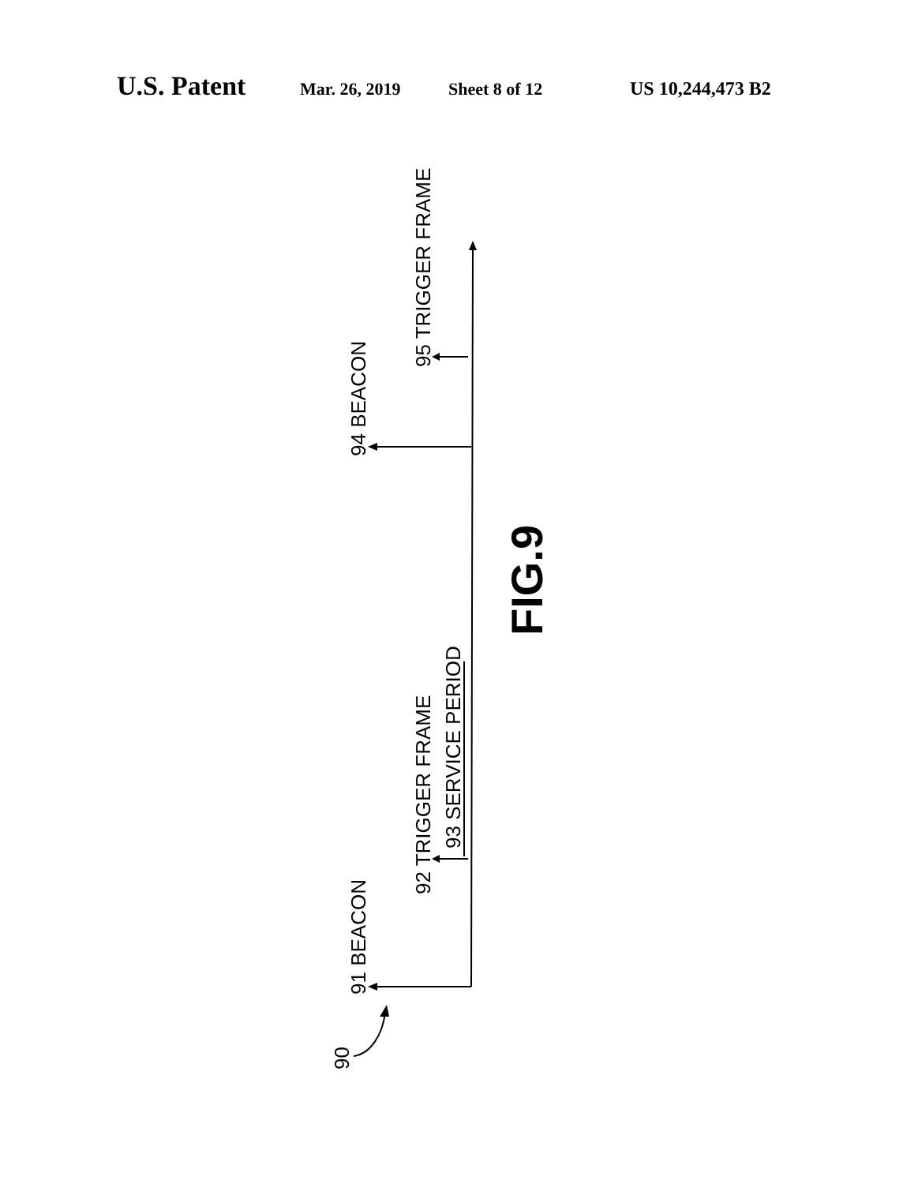U.S. Patent Mar. 26, 2019 Sheet 8 of 12 US 10,244,473 B2
95 TRIGGER FRAME
94 BEACON
FIG.9
92 TRIGGER FRAME
93 SERVICE PERIOD
91 BEACON
90